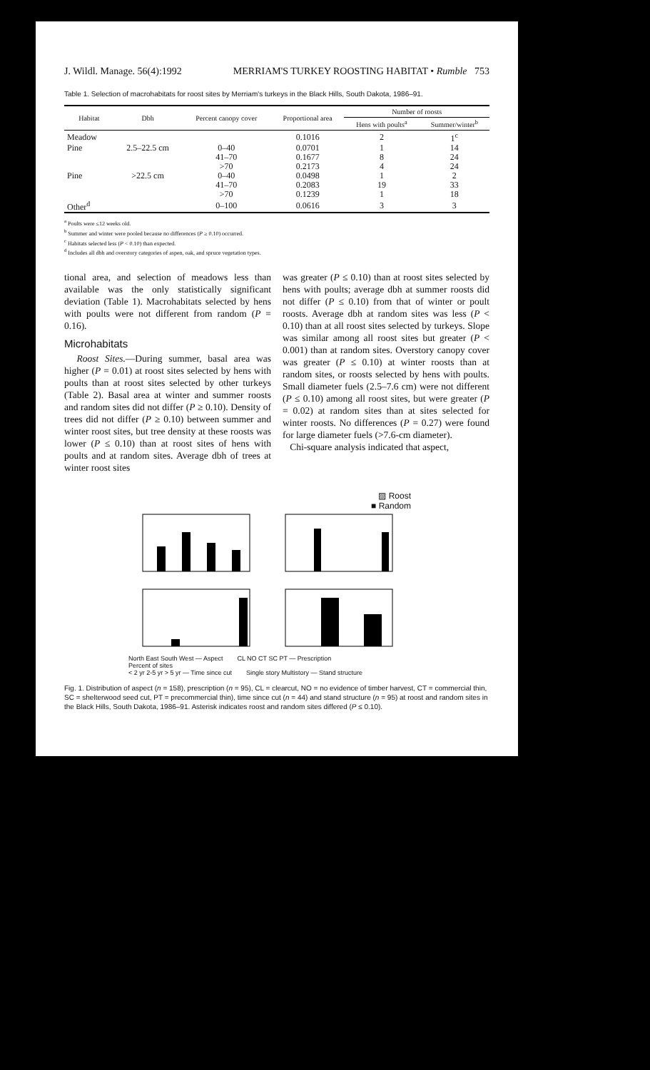J. Wildl. Manage. 56(4):1992 MERRIAM'S TURKEY ROOSTING HABITAT • Rumble 753
Table 1. Selection of macrohabitats for roost sites by Merriam's turkeys in the Black Hills, South Dakota, 1986–91.
| Habitat | Dbh | Percent canopy cover | Proportional area | Number of roosts | |
| --- | --- | --- | --- | --- | --- |
| | | | | Hens with poults<sup>a</sup> | Summer/winter<sup>b</sup> |
| Meadow | | | 0.1016 | 2 | 1<sup>c</sup> |
| Pine | 2.5–22.5 cm | 0–40 | 0.0701 | 1 | 14 |
| | | 41–70 | 0.1677 | 8 | 24 |
| | | >70 | 0.2173 | 4 | 24 |
| Pine | >22.5 cm | 0–40 | 0.0498 | 1 | 2 |
| | | 41–70 | 0.2083 | 19 | 33 |
| | | >70 | 0.1239 | 1 | 18 |
| Other<sup>d</sup> | | 0–100 | 0.0616 | 3 | 3 |
<sup>a</sup> Poults were ≤12 weeks old.
<sup>b</sup> Summer and winter were pooled because no differences (P ≥ 0.10) occurred.
<sup>c</sup> Habitats selected less (P < 0.10) than expected.
<sup>d</sup> Includes all dbh and overstory categories of aspen, oak, and spruce vegetation types.
tional area, and selection of meadows less than available was the only statistically significant deviation (Table 1). Macrohabitats selected by hens with poults were not different from random (P = 0.16).
Microhabitats
Roost Sites.—During summer, basal area was higher (P = 0.01) at roost sites selected by hens with poults than at roost sites selected by other turkeys (Table 2). Basal area at winter and summer roosts and random sites did not differ (P ≥ 0.10). Density of trees did not differ (P ≥ 0.10) between summer and winter roost sites, but tree density at these roosts was lower (P ≤ 0.10) than at roost sites of hens with poults and at random sites. Average dbh of trees at winter roost sites
was greater (P ≤ 0.10) than at roost sites selected by hens with poults; average dbh at summer roosts did not differ (P ≤ 0.10) from that of winter or poult roosts. Average dbh at random sites was less (P < 0.10) than at all roost sites selected by turkeys. Slope was similar among all roost sites but greater (P < 0.001) than at random sites. Overstory canopy cover was greater (P ≤ 0.10) at winter roosts than at random sites, or roosts selected by hens with poults. Small diameter fuels (2.5–7.6 cm) were not different (P ≤ 0.10) among all roost sites, but were greater (P = 0.02) at random sites than at sites selected for winter roosts. No differences (P = 0.27) were found for large diameter fuels (>7.6-cm diameter).
Chi-square analysis indicated that aspect,
▨ Roost
■ Random
North East South West — Aspect CL NO CT SC PT — Prescription
Percent of sites
< 2 yr 2-5 yr > 5 yr — Time since cut Single story Multistory — Stand structure
Fig. 1. Distribution of aspect (n = 158), prescription (n = 95), CL = clearcut, NO = no evidence of timber harvest, CT = commercial thin, SC = shelterwood seed cut, PT = precommercial thin), time since cut (n = 44) and stand structure (n = 95) at roost and random sites in the Black Hills, South Dakota, 1986–91. Asterisk indicates roost and random sites differed (P ≤ 0.10).